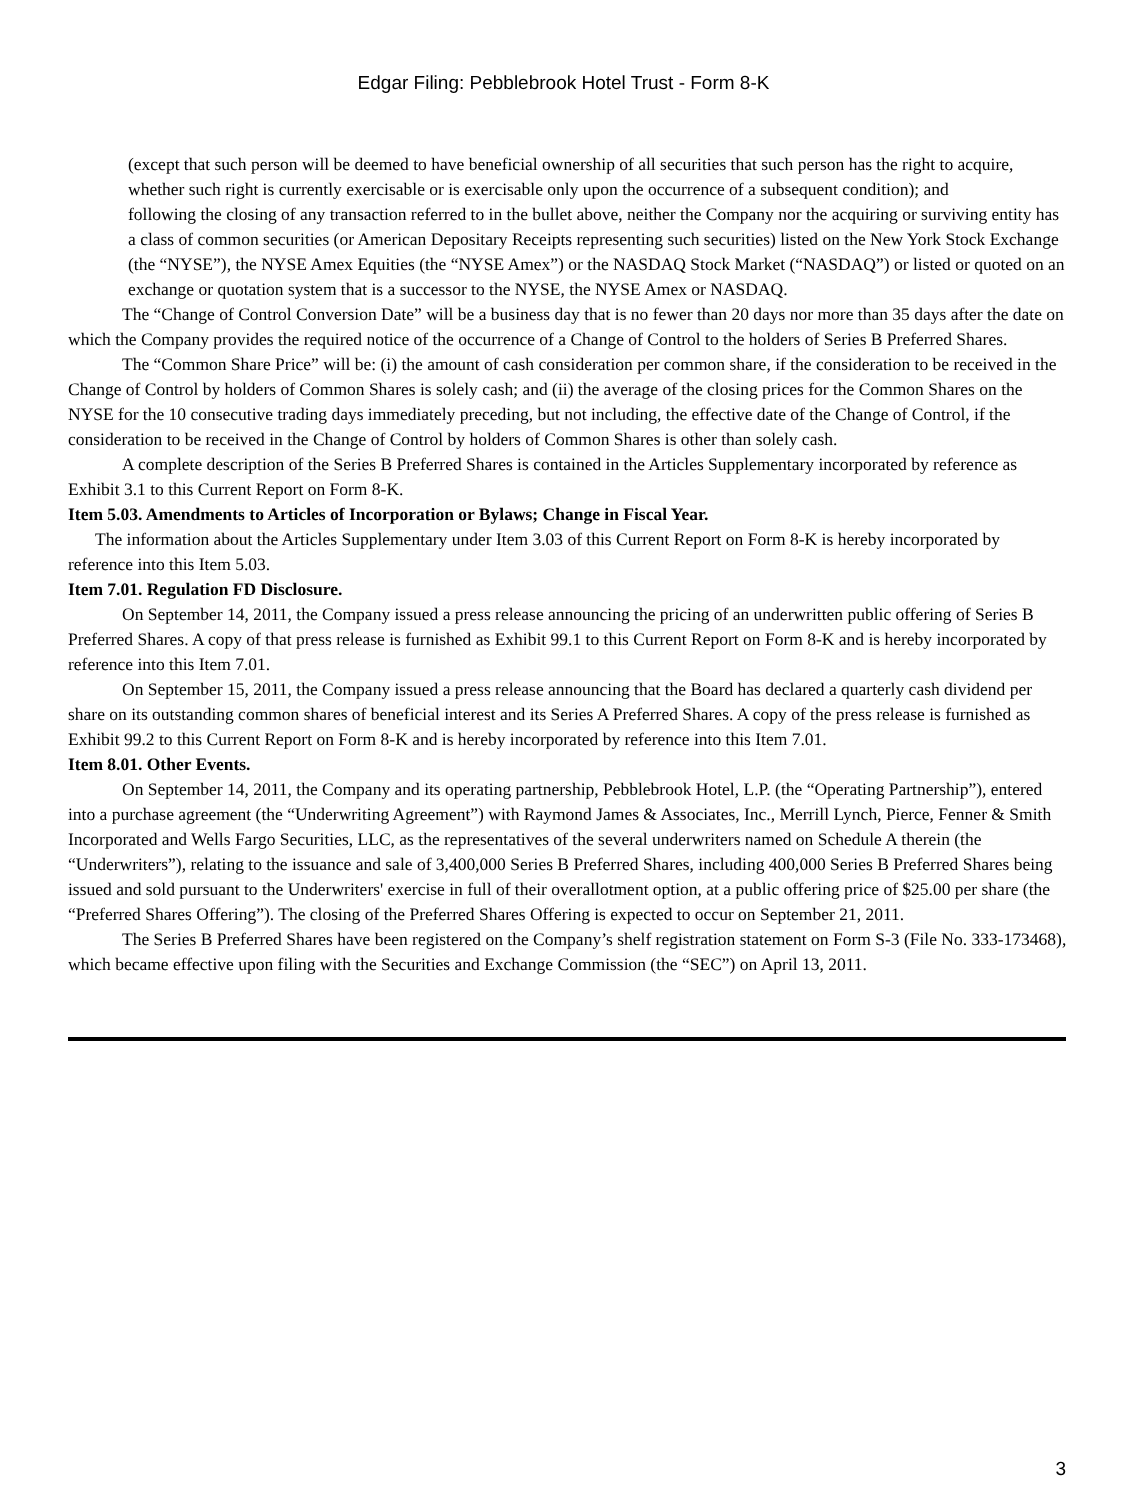Edgar Filing: Pebblebrook Hotel Trust - Form 8-K
(except that such person will be deemed to have beneficial ownership of all securities that such person has the right to acquire, whether such right is currently exercisable or is exercisable only upon the occurrence of a subsequent condition); and
following the closing of any transaction referred to in the bullet above, neither the Company nor the acquiring or surviving entity has a class of common securities (or American Depositary Receipts representing such securities) listed on the New York Stock Exchange (the “NYSE”), the NYSE Amex Equities (the “NYSE Amex”) or the NASDAQ Stock Market (“NASDAQ”) or listed or quoted on an exchange or quotation system that is a successor to the NYSE, the NYSE Amex or NASDAQ.
The “Change of Control Conversion Date” will be a business day that is no fewer than 20 days nor more than 35 days after the date on which the Company provides the required notice of the occurrence of a Change of Control to the holders of Series B Preferred Shares.
The “Common Share Price” will be: (i) the amount of cash consideration per common share, if the consideration to be received in the Change of Control by holders of Common Shares is solely cash; and (ii) the average of the closing prices for the Common Shares on the NYSE for the 10 consecutive trading days immediately preceding, but not including, the effective date of the Change of Control, if the consideration to be received in the Change of Control by holders of Common Shares is other than solely cash.
A complete description of the Series B Preferred Shares is contained in the Articles Supplementary incorporated by reference as Exhibit 3.1 to this Current Report on Form 8-K.
Item 5.03. Amendments to Articles of Incorporation or Bylaws; Change in Fiscal Year.
The information about the Articles Supplementary under Item 3.03 of this Current Report on Form 8-K is hereby incorporated by reference into this Item 5.03.
Item 7.01. Regulation FD Disclosure.
On September 14, 2011, the Company issued a press release announcing the pricing of an underwritten public offering of Series B Preferred Shares. A copy of that press release is furnished as Exhibit 99.1 to this Current Report on Form 8-K and is hereby incorporated by reference into this Item 7.01.
On September 15, 2011, the Company issued a press release announcing that the Board has declared a quarterly cash dividend per share on its outstanding common shares of beneficial interest and its Series A Preferred Shares. A copy of the press release is furnished as Exhibit 99.2 to this Current Report on Form 8-K and is hereby incorporated by reference into this Item 7.01.
Item 8.01. Other Events.
On September 14, 2011, the Company and its operating partnership, Pebblebrook Hotel, L.P. (the “Operating Partnership”), entered into a purchase agreement (the “Underwriting Agreement”) with Raymond James & Associates, Inc., Merrill Lynch, Pierce, Fenner & Smith Incorporated and Wells Fargo Securities, LLC, as the representatives of the several underwriters named on Schedule A therein (the “Underwriters”), relating to the issuance and sale of 3,400,000 Series B Preferred Shares, including 400,000 Series B Preferred Shares being issued and sold pursuant to the Underwriters' exercise in full of their overallotment option, at a public offering price of $25.00 per share (the “Preferred Shares Offering”). The closing of the Preferred Shares Offering is expected to occur on September 21, 2011.
The Series B Preferred Shares have been registered on the Company’s shelf registration statement on Form S-3 (File No. 333-173468), which became effective upon filing with the Securities and Exchange Commission (the “SEC”) on April 13, 2011.
3